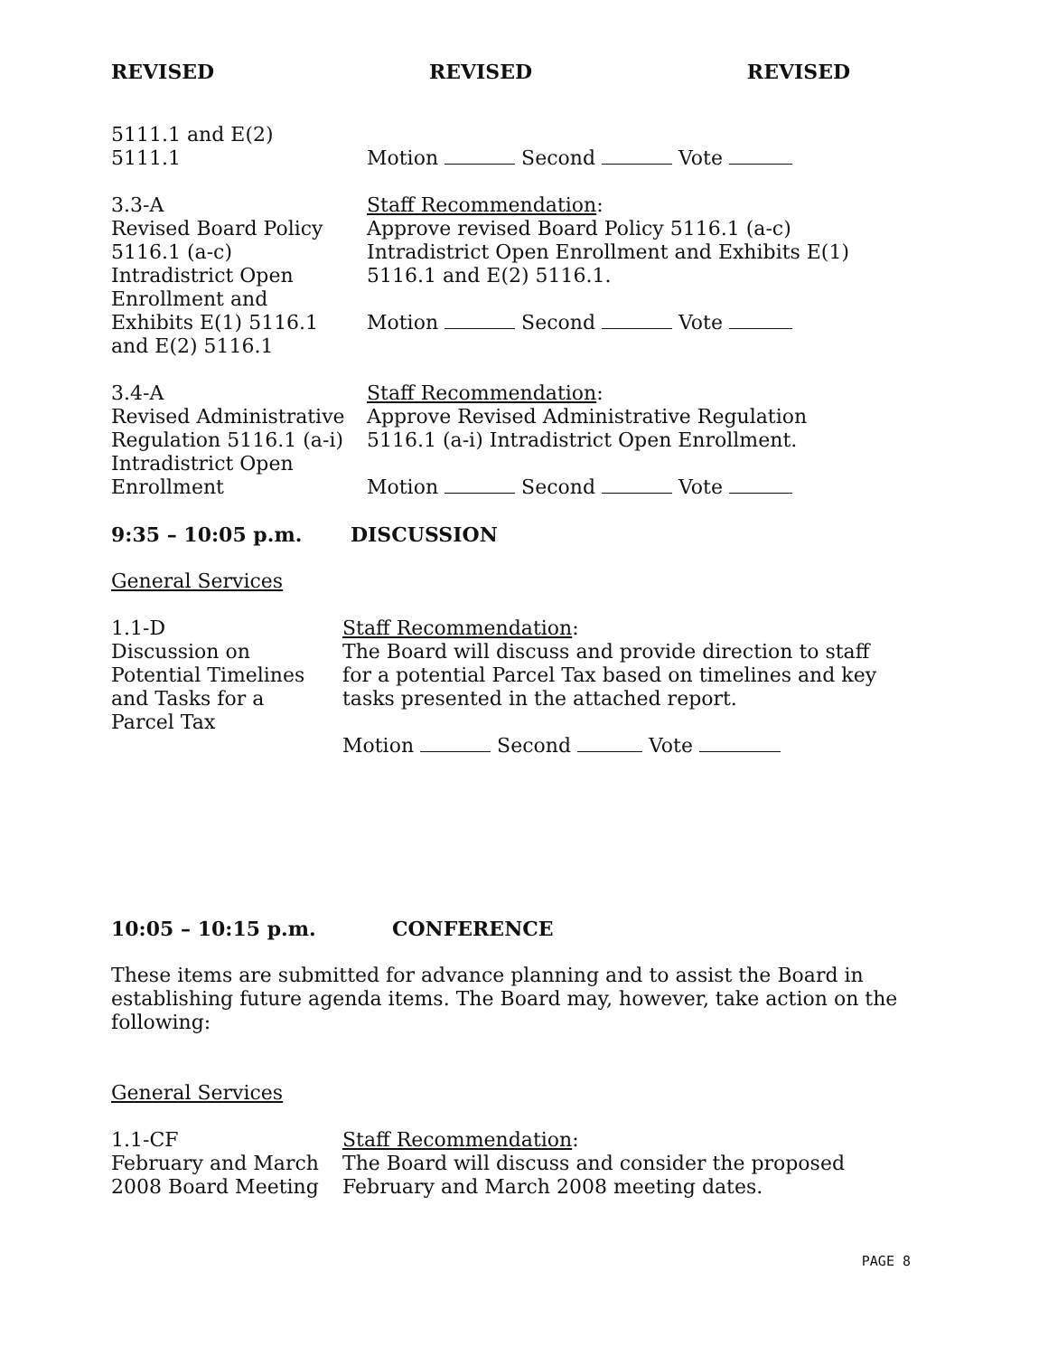REVISED REVISED REVISED
5111.1 and E(2)
5111.1
Motion Second Vote
3.3-A
Revised Board Policy
5116.1 (a-c)
Intradistrict Open
Enrollment and
Exhibits E(1) 5116.1
and E(2) 5116.1
Staff Recommendation:
Approve revised Board Policy 5116.1 (a-c)
Intradistrict Open Enrollment and Exhibits E(1)
5116.1 and E(2) 5116.1.
Motion Second Vote
3.4-A
Revised Administrative
Regulation 5116.1 (a-i)
Intradistrict Open
Enrollment
Staff Recommendation:
Approve Revised Administrative Regulation
5116.1 (a-i) Intradistrict Open Enrollment.
Motion Second Vote
9:35 – 10:05 p.m. DISCUSSION
General Services
1.1-D
Discussion on
Potential Timelines
and Tasks for a
Parcel Tax
Staff Recommendation:
The Board will discuss and provide direction to staff
for a potential Parcel Tax based on timelines and key
tasks presented in the attached report.
Motion Second Vote
10:05 – 10:15 p.m. CONFERENCE
These items are submitted for advance planning and to assist the Board in establishing future agenda items. The Board may, however, take action on the following:
General Services
1.1-CF
February and March
2008 Board Meeting
Staff Recommendation:
The Board will discuss and consider the proposed
February and March 2008 meeting dates.
PAGE 8